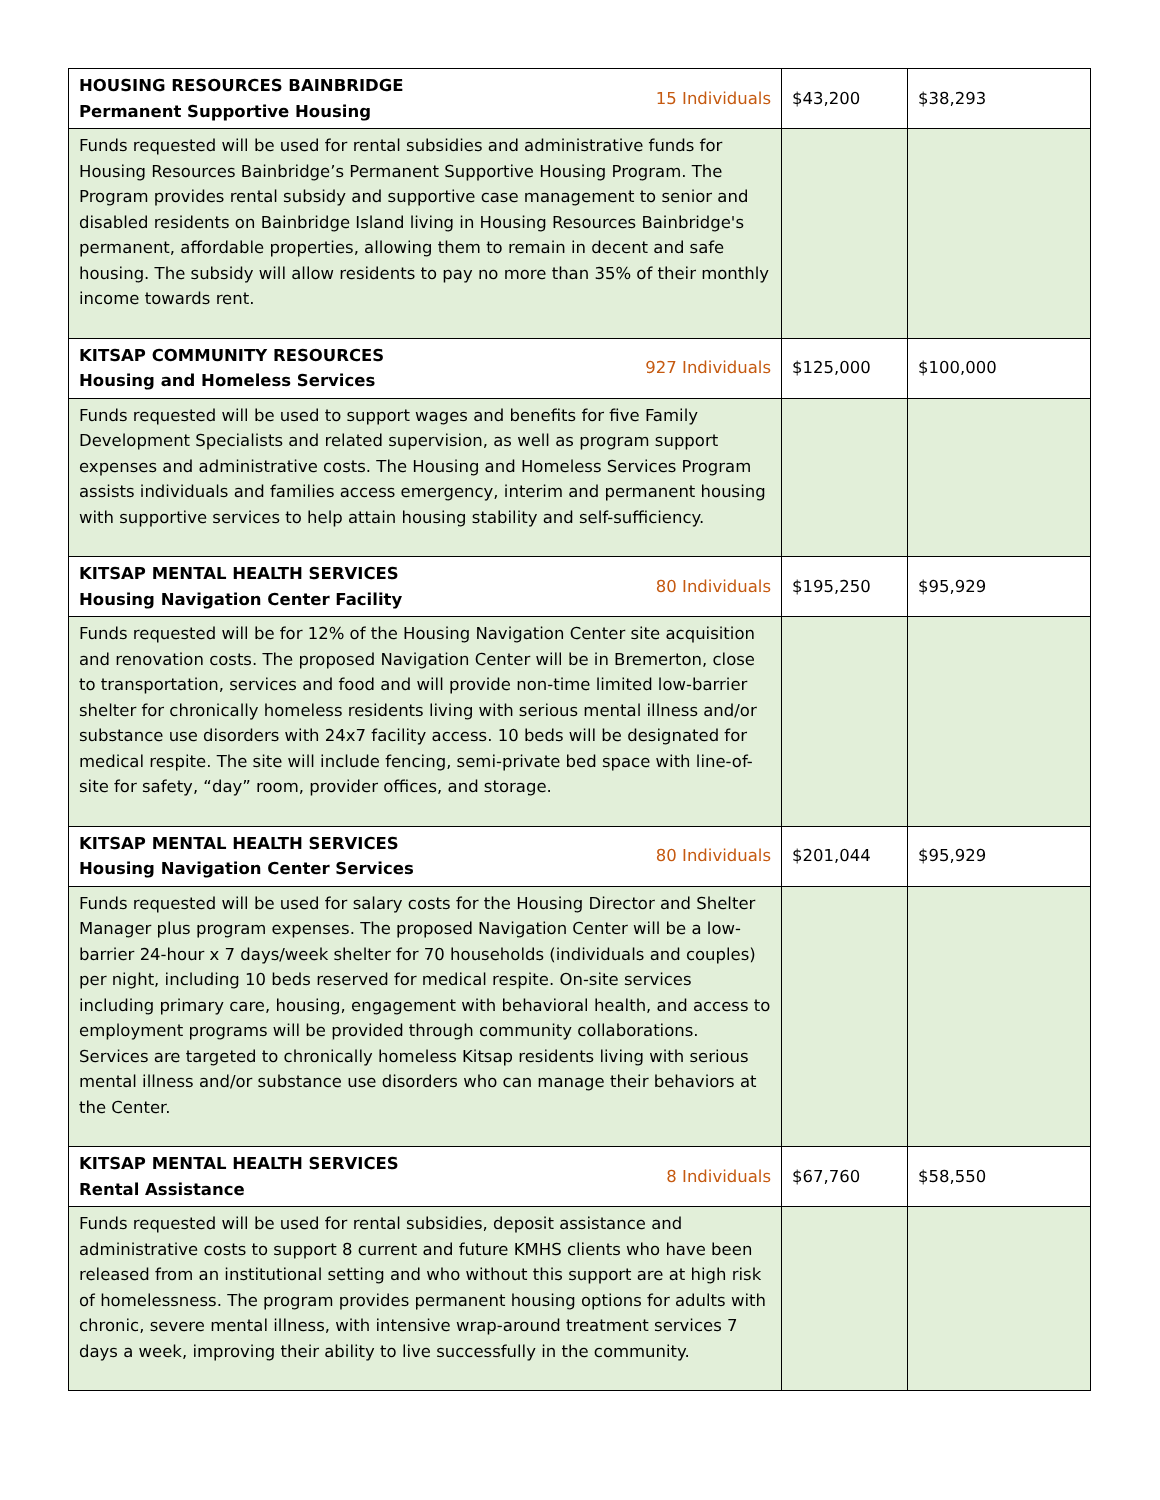| HOUSING RESOURCES BAINBRIDGE Permanent Supportive Housing 15 Individuals | $43,200 | $38,293 |
| Funds requested will be used for rental subsidies and administrative funds for Housing Resources Bainbridge’s Permanent Supportive Housing Program. The Program provides rental subsidy and supportive case management to senior and disabled residents on Bainbridge Island living in Housing Resources Bainbridge's permanent, affordable properties, allowing them to remain in decent and safe housing. The subsidy will allow residents to pay no more than 35% of their monthly income towards rent. | | |
| KITSAP COMMUNITY RESOURCES Housing and Homeless Services 927 Individuals | $125,000 | $100,000 |
| Funds requested will be used to support wages and benefits for five Family Development Specialists and related supervision, as well as program support expenses and administrative costs. The Housing and Homeless Services Program assists individuals and families access emergency, interim and permanent housing with supportive services to help attain housing stability and self-sufficiency. | | |
| KITSAP MENTAL HEALTH SERVICES Housing Navigation Center Facility 80 Individuals | $195,250 | $95,929 |
| Funds requested will be for 12% of the Housing Navigation Center site acquisition and renovation costs. The proposed Navigation Center will be in Bremerton, close to transportation, services and food and will provide non-time limited low-barrier shelter for chronically homeless residents living with serious mental illness and/or substance use disorders with 24x7 facility access. 10 beds will be designated for medical respite. The site will include fencing, semi-private bed space with line-of-site for safety, “day” room, provider offices, and storage. | | |
| KITSAP MENTAL HEALTH SERVICES Housing Navigation Center Services 80 Individuals | $201,044 | $95,929 |
| Funds requested will be used for salary costs for the Housing Director and Shelter Manager plus program expenses. The proposed Navigation Center will be a low-barrier 24-hour x 7 days/week shelter for 70 households (individuals and couples) per night, including 10 beds reserved for medical respite. On-site services including primary care, housing, engagement with behavioral health, and access to employment programs will be provided through community collaborations. Services are targeted to chronically homeless Kitsap residents living with serious mental illness and/or substance use disorders who can manage their behaviors at the Center. | | |
| KITSAP MENTAL HEALTH SERVICES Rental Assistance 8 Individuals | $67,760 | $58,550 |
| Funds requested will be used for rental subsidies, deposit assistance and administrative costs to support 8 current and future KMHS clients who have been released from an institutional setting and who without this support are at high risk of homelessness. The program provides permanent housing options for adults with chronic, severe mental illness, with intensive wrap-around treatment services 7 days a week, improving their ability to live successfully in the community. | | |